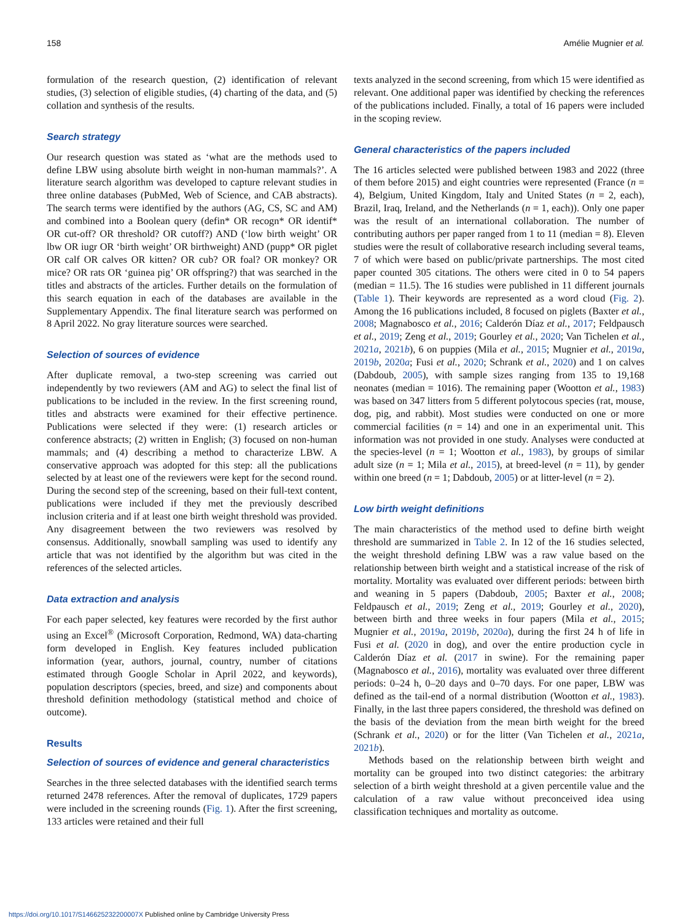158 Amélie Mugnier et al.
formulation of the research question, (2) identification of relevant studies, (3) selection of eligible studies, (4) charting of the data, and (5) collation and synthesis of the results.
Search strategy
Our research question was stated as ‘what are the methods used to define LBW using absolute birth weight in non-human mammals?’. A literature search algorithm was developed to capture relevant studies in three online databases (PubMed, Web of Science, and CAB abstracts). The search terms were identified by the authors (AG, CS, SC and AM) and combined into a Boolean query (defin* OR recogn* OR identif* OR cut-off? OR threshold? OR cutoff?) AND (‘low birth weight’ OR lbw OR iugr OR ‘birth weight’ OR birthweight) AND (pupp* OR piglet OR calf OR calves OR kitten? OR cub? OR foal? OR monkey? OR mice? OR rats OR ‘guinea pig’ OR offspring?) that was searched in the titles and abstracts of the articles. Further details on the formulation of this search equation in each of the databases are available in the Supplementary Appendix. The final literature search was performed on 8 April 2022. No gray literature sources were searched.
Selection of sources of evidence
After duplicate removal, a two-step screening was carried out independently by two reviewers (AM and AG) to select the final list of publications to be included in the review. In the first screening round, titles and abstracts were examined for their effective pertinence. Publications were selected if they were: (1) research articles or conference abstracts; (2) written in English; (3) focused on non-human mammals; and (4) describing a method to characterize LBW. A conservative approach was adopted for this step: all the publications selected by at least one of the reviewers were kept for the second round. During the second step of the screening, based on their full-text content, publications were included if they met the previously described inclusion criteria and if at least one birth weight threshold was provided. Any disagreement between the two reviewers was resolved by consensus. Additionally, snowball sampling was used to identify any article that was not identified by the algorithm but was cited in the references of the selected articles.
Data extraction and analysis
For each paper selected, key features were recorded by the first author using an Excel<sup>®</sup> (Microsoft Corporation, Redmond, WA) data-charting form developed in English. Key features included publication information (year, authors, journal, country, number of citations estimated through Google Scholar in April 2022, and keywords), population descriptors (species, breed, and size) and components about threshold definition methodology (statistical method and choice of outcome).
Results
Selection of sources of evidence and general characteristics
Searches in the three selected databases with the identified search terms returned 2478 references. After the removal of duplicates, 1729 papers were included in the screening rounds (Fig. 1). After the first screening, 133 articles were retained and their full
texts analyzed in the second screening, from which 15 were identified as relevant. One additional paper was identified by checking the references of the publications included. Finally, a total of 16 papers were included in the scoping review.
General characteristics of the papers included
The 16 articles selected were published between 1983 and 2022 (three of them before 2015) and eight countries were represented (France (n = 4), Belgium, United Kingdom, Italy and United States (n = 2, each), Brazil, Iraq, Ireland, and the Netherlands (n = 1, each)). Only one paper was the result of an international collaboration. The number of contributing authors per paper ranged from 1 to 11 (median = 8). Eleven studies were the result of collaborative research including several teams, 7 of which were based on public/private partnerships. The most cited paper counted 305 citations. The others were cited in 0 to 54 papers (median = 11.5). The 16 studies were published in 11 different journals (Table 1). Their keywords are represented as a word cloud (Fig. 2). Among the 16 publications included, 8 focused on piglets (Baxter et al., 2008; Magnabosco et al., 2016; Calderón Díaz et al., 2017; Feldpausch et al., 2019; Zeng et al., 2019; Gourley et al., 2020; Van Tichelen et al., 2021a, 2021b), 6 on puppies (Mila et al., 2015; Mugnier et al., 2019a, 2019b, 2020a; Fusi et al., 2020; Schrank et al., 2020) and 1 on calves (Dabdoub, 2005), with sample sizes ranging from 135 to 19,168 neonates (median = 1016). The remaining paper (Wootton et al., 1983) was based on 347 litters from 5 different polytocous species (rat, mouse, dog, pig, and rabbit). Most studies were conducted on one or more commercial facilities (n = 14) and one in an experimental unit. This information was not provided in one study. Analyses were conducted at the species-level (n = 1; Wootton et al., 1983), by groups of similar adult size (n = 1; Mila et al., 2015), at breed-level (n = 11), by gender within one breed (n = 1; Dabdoub, 2005) or at litter-level (n = 2).
Low birth weight definitions
The main characteristics of the method used to define birth weight threshold are summarized in Table 2. In 12 of the 16 studies selected, the weight threshold defining LBW was a raw value based on the relationship between birth weight and a statistical increase of the risk of mortality. Mortality was evaluated over different periods: between birth and weaning in 5 papers (Dabdoub, 2005; Baxter et al., 2008; Feldpausch et al., 2019; Zeng et al., 2019; Gourley et al., 2020), between birth and three weeks in four papers (Mila et al., 2015; Mugnier et al., 2019a, 2019b, 2020a), during the first 24 h of life in Fusi et al. (2020 in dog), and over the entire production cycle in Calderón Díaz et al. (2017 in swine). For the remaining paper (Magnabosco et al., 2016), mortality was evaluated over three different periods: 0–24 h, 0–20 days and 0–70 days. For one paper, LBW was defined as the tail-end of a normal distribution (Wootton et al., 1983). Finally, in the last three papers considered, the threshold was defined on the basis of the deviation from the mean birth weight for the breed (Schrank et al., 2020) or for the litter (Van Tichelen et al., 2021a, 2021b).
Methods based on the relationship between birth weight and mortality can be grouped into two distinct categories: the arbitrary selection of a birth weight threshold at a given percentile value and the calculation of a raw value without preconceived idea using classification techniques and mortality as outcome.
https://doi.org/10.1017/S146625232200007X Published online by Cambridge University Press